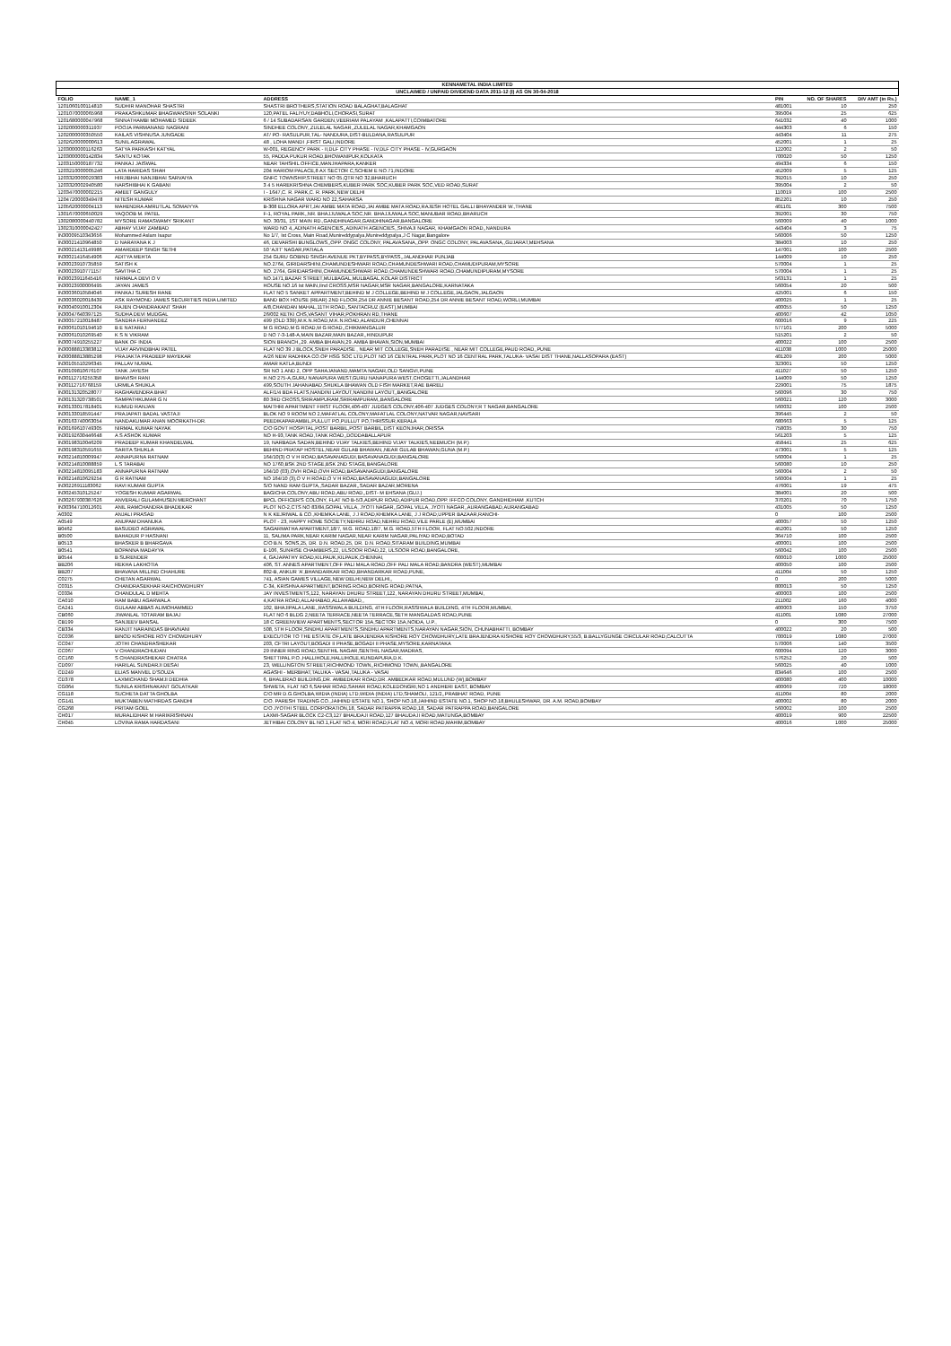| KENNAMETAL INDIA LIMITED | | | | | |
| --- | --- | --- | --- | --- | --- |
| UNCLAIMED / UNPAID DIVIDEND DATA 2011-12 (I) AS ON 30-04-2018 | | | | | |
| FOLIO | NAME_1 | ADDRESS | PIN | NO. OF SHARES | DIV AMT (in Rs.) |
| 1201060100114810 | SUDHIR MANOHAR SHASTRI | SHASTRI BROTHERS,STATION ROAD BALAGHAT,BALAGHAT | 481001 | 10 | 250 |
| 1201070000065968 | PRAKASHKUMAR BHAGWANSINH SOLANKI | 120,PATEL FALIYUY,DABHOLI,CHORASI,SURAT | 395004 | 25 | 625 |
| 1201680000047968 | SINNATHAMBI MOHAMED SIDEEK | 6 / 14 SUBADARSAN GARDEN,VEERIAM PALAYAM ,KALAPATTI,COIMBATORE | 641032 | 40 | 1000 |
| 1202000000311937 | POOJA PARMANAND NAGRANI | SINDHEE COLONY,,ZULELAL NAGAR,,ZULELAL NAGAR,KHAMGAON | 444303 | 6 | 150 |
| 1202000000350550 | KAILAS VISHNUSA JUNGADE | AT/ PO- RASULPUR,TAL- NANDURA,DIST-BULDANA,RASULPUR | 443404 | 11 | 275 |
| 1202620000000613 | SUNIL AGRAWAL | 48 , LOHA MANDI ,FIRST GALI,INDORE | 452001 | 1 | 25 |
| 1203000000116263 | SATYA PARKASH KATYAL | W-001, REGENCY PARK - II,DLF CITY PHASE - IV,DLF CITY PHASE - IV,GURGAON | 122002 | 2 | 50 |
| 1203000000142834 | SANTU KOTAK | 55, PADDA PUKUR ROAD,BHOWANIPUR,KOLKATA | 700020 | 50 | 1250 |
| 1203150000187732 | PANKAJ JAISWAL | NEAR TAHSHIL OFFICE,MANJHAPARA,KANKER | 494334 | 6 | 150 |
| 1203210000005246 | LATA HARIDAS SHAH | 204 HARIOM PALACE,8 AX SECTOR C,SCHEM E NO.71,INDORE | 452009 | 5 | 125 |
| 1203320000029383 | HIRJIBHAI NANJIBHAI SARVAIYA | GNFC TOWNSHIP,STREET NO 05,QTR NO 32,BHARUCH | 392015 | 10 | 250 |
| 1203320002940580 | NARSHIBHAI K GABANI | 3 4 5 HAREKRISHNA CHEMBERS,KUBER PARK SOC,KUBER PARK SOC,VED ROAD,SURAT | 395004 | 2 | 50 |
| 1203470000002215 | AMEET GANGULY | I - 1647,C. R. PARK,C. R. PARK,NEW DELHI | 110019 | 100 | 2500 |
| 1204720000349478 | NITESH KUMAR | KRISHNA NAGAR WARD NO 22,SAHARSA | 852201 | 10 | 250 |
| 1205620000004113 | MAHENDRA AMRUTLAL SOMAIYYA | B-308 ELLORA APRT,JAI AMBE MATA ROAD,JAI AMBE MATA ROAD,RAJESH HOTEL GALLI BHAYANDER W.,THANE | 401101 | 300 | 7500 |
| 1301670000650029 | YAQOOB M. PATEL | F-1, ROYAL PARK,,NR. BHAJJUWALA SOC,NR. BHAJJUWALA SOC,MANUBAR ROAD,BHARUCH | 392001 | 30 | 750 |
| 1302080000440782 | MYSORE RAMASWAMY SRIKANT | NO. 30/31, 1ST MAIN RD.,GANDHINAGAR,GANDHINAGAR,BANGALORE | 560009 | 40 | 1000 |
| 1302310000042427 | ABHAY VIJAY ZAMBAD | WARD NO 4,,ADINATH AGENCIES,,ADINATH AGENCIES,,SHIVAJI NAGAR, KHAMGAON ROAD,,NANDURA | 443404 | 3 | 75 |
| IN30009510343656 | Mohammed Aslam Isapur | No 1/7, Ist Cross, Main Road,Munireddypalya,Munireddypalya,J C Nagar,Bangalore | 560006 | 50 | 1250 |
| IN30021410964850 | D NARAYANA K J | 46, DEVARSHI BUNGLOWS,,OPP. ONGC COLONY, PALAVASANA,,OPP. ONGC COLONY, PALAVASANA,,GUJARAT,MEHSANA | 384003 | 10 | 250 |
| IN30021413149986 | AMARDEEP SINGH SETHI | 50 'AJIT' NAGAR,PATIALA | 147001 | 100 | 2500 |
| IN30021416454906 | ADITYA MEHTA | 254 GURU GOBIND SINGH AVENUE PKT,BYPASS,BYPASS,,JALANDHAR PUNJAB | 144009 | 10 | 250 |
| IN30023910735859 | SATISH K | NO.2764, GIRIDARSHINI,CHAMUNDESHWARI ROAD,CHAMUNDESHWARI ROAD,CHAMUDIPURAM,MYSORE | 570004 | 1 | 25 |
| IN30023910771157 | SAVITHA C | NO. 2764, GIRIDARSHINI,CHAMUNDESHWARI ROAD,CHAMUNDESHWARI ROAD,CHAMUNDIPURAM,MYSORE | 570004 | 1 | 25 |
| IN30023911645416 | NIRMALA DEVI O V | NO.1471,BAZAR STREET,MULBAGAL,MULBAGAL,KOLAR DISTRICT | 563131 | 1 | 25 |
| IN30023930006495 | JAYAN JAMES | HOUSE NO.16 Ist MAIN,IInd CROSS,MSR NAGAR,MSR NAGAR,BANGALORE,KARNATAKA | 560054 | 20 | 500 |
| IN30036010584046 | PANKAJ SURESH RANE | FLAT NO 5 SANKET APPARTMENT,BEHIND M J COLLEGE,BEHIND M J COLLEGE,JALGAON,JALGAON | 425001 | 6 | 150 |
| IN30036020018439 | ASK RAYMOND JAMES SECURITIES INDIA LIMITED | BAND BOX HOUSE (REAR) 2ND FLOOR,254 DR ANNIE BESANT ROAD,254 DR ANNIE BESANT ROAD,WORLI,MUMBAI | 400025 | 1 | 25 |
| IN30040910012304 | RAJEN CHANDRAKANT SHAH | A/8,CHANDAN MAHAL,11TH ROAD,,SANTACRUZ (EAST),MUMBAI | 400055 | 50 | 1250 |
| IN30047640397125 | SUDHA DEVI MUDGAL | 26/002 KETKI CHS,VASANT VIHAR,POKHRAN RD,THANE | 400607 | 42 | 1050 |
| IN30057210018487 | SANDRA FERNANDEZ | 499 (OLD 339),M.K.N.ROAD,M.K.N.ROAD,ALANDUR,CHENNAI | 600016 | 9 | 225 |
| IN30061010194610 | B E NATARAJ | M G ROAD,M G ROAD,M G ROAD,,CHIKMANGALUR | 577101 | 200 | 5000 |
| IN30061010269540 | K S N VIKRAM | D NO 7-3-148-A,MAIN BAZAR,MAIN BAZAR,,HINDUPUR | 515201 | 2 | 50 |
| IN30074910255227 | BANK OF INDIA | SION BRANCH,,29. AMBA BHAVAN,29. AMBA BHAVAN,SION,MUMBAI | 400022 | 100 | 2500 |
| IN30088813383812 | VIJAY ARVINDBHAI PATEL | FLAT NO 39 J BLOCK,SNEH PARADISE , NEAR MIT COLLEGE,SNEH PARADISE , NEAR MIT COLLEGE,PAUD ROAD,,PUNE | 411038 | 1000 | 25000 |
| IN30088813885298 | PRAJAKTA PRADEEP MAYEKAR | A/26 NEW RADHIKA CO.OP HSG SOC LTD,PLOT NO 16 CENTRAL PARK,PLOT NO 16 CENTRAL PARK,TALUKA- VASAI DIST THANE,NALLASOPARA (EAST) | 401209 | 200 | 5000 |
| IN30105510296345 | PALLAV NUWAL | AMAR KATLA,BUNDI | 323001 | 50 | 1250 |
| IN30109810676107 | TANK JAYESH | SR NO 1 AND 2, OPP SAHAJANAND,MAMTA NAGAR,OLD SANGVI,PUNE | 411027 | 50 | 1250 |
| IN30112716255358 | BHAVISH RANI | H.NO 275-A,GURU NANAPURA WEST,GURU NANAPURA WEST,CHOGETTI,JALANDHAR | 144009 | 50 | 1250 |
| IN30112716768159 | URMILA SHUKLA | 499,SOUTH JAHANABAD,SHUKLA BHAWAN OLD FISH MARKET,RAE BARELI | 229001 | 75 | 1875 |
| IN30131320528077 | RAGHAVENDRA BHAT | ALF/1/4 BDA FLATS,NANDINI LAYOUT,NANDINI LAYOUT,,BANGALORE | 560096 | 30 | 750 |
| IN30131320738501 | SAMPATHKUMAR G N | 80 3RD CROSS,SRIRAMPURAM,SRIRAMPURAM,,BANGALORE | 560021 | 120 | 3000 |
| IN30133017818401 | KUMUD RANJAN | MAITHRI APARTMENT FIRST FLOOR,406-407 JUDGES COLONY,406-407 JUDGES COLONY,R T NAGAR,BANGALORE | 560032 | 100 | 2500 |
| IN30133018591447 | PRAJAPATI BADAL VASTAJI | BLOK NO 9 ROOM NO 2,MAFATLAL COLONY,MAFATLAL COLONY,NATVAR NAGAR,NAVSARI | 396445 | 2 | 50 |
| IN30163740063054 | NANDAKUMAR ANAN MOORKATH-DR. | PEEDIKAPARAMBIL,PULLUT PO,PULLUT PO,THRISSUR,KERALA | 680663 | 5 | 125 |
| IN30169610749305 | NIRMAL KUMAR NAYAK | C/O GOVT HOSPITAL,POST BARBIL,POST BARBIL,DIST KEONJHAR,ORISSA | 758035 | 30 | 750 |
| IN30192630446648 | A S ASHOK KUMAR | NO H-93,TANK ROAD,TANK ROAD,,DODDABALLAPUR | 561203 | 5 | 125 |
| IN30198310046209 | PRADEEP KUMAR KHANDELWAL | 19, NARBADA SADAN,BEHIND VIJAY TALKIES,BEHIND VIJAY TALKIES,NEEMUCH (M.P.) | 458441 | 25 | 625 |
| IN30198310591655 | SARITA SHUKLA | BEHIND PRATAP HOSTEL,NEAR GULAB BHAWAN,,NEAR GULAB BHAWAN,GUNA (M.P.) | 473001 | 5 | 125 |
| IN30214810009947 | ANNAPURNA RATNAM | 164/10(3) O V H ROAD,BASAVANAGUDI,BASAVANAGUDI,BANGALORE | 560004 | 1 | 25 |
| IN30214810088859 | L S TARABAI | NO 1760,BSK 2ND STAGE,BSK 2ND STAGE,BANGALORE | 560080 | 10 | 250 |
| IN30214810095183 | ANNAPURNA RATNAM | 164/10 (03),OVH ROAD,OVH ROAD,BASAVANAGUDI,BANGALORE | 560004 | 2 | 50 |
| IN30214810629254 | G R RATNAM | NO 164/10 (3),O V H ROAD,O V H ROAD,BASAVANAGUDI,BANGALORE | 560004 | 1 | 25 |
| IN30226911183062 | RAVI KUMAR GUPTA | S/O NAND RAM GUPTA,,SADAR BAZAR,,SADAR BAZAR,MORENA | 476001 | 19 | 475 |
| IN30245310125247 | YOGESH KUMAR AGARWAL | BAGICHA COLONY,ABU ROAD,ABU ROAD,,DIST- M EHSANA (GUJ.) | 384001 | 20 | 500 |
| IN30267930387626 | ANVERALI GULAMHUSEN MERCHANT | BPCL OFFICER'S COLONY, FLAT NO B-5/3,ADIPUR ROAD,ADIPUR ROAD,OPP. IFFCO COLONY, GANDHIDHAM ,KUTCH | 370201 | 70 | 1750 |
| IN30364710012601 | ANIL RAMCHANDRA BHADEKAR | PLOT NO-2,CTS NO 83/84,GOPAL VILLA, JYOTI NAGAR,,GOPAL VILLA, JYOTI NAGAR,,AURANGABAD,AURANGABAD | 431005 | 50 | 1250 |
| A0302 | ANJALI PRASAD | N K KEJRIWAL & CO.,KHEMKA LANE, J J ROAD,KHEMKA LANE, J J ROAD,UPPER BAZAAR,RANCHI- | 0 | 100 | 2500 |
| A0549 | ANUPAM DHANUKA | PLOT - 23, HAPPY HOME SOCIETY,NEHRU ROAD,NEHRU ROAD,VILE PARLE (E),MUMBAI | 400057 | 50 | 1250 |
| B0462 | BASUDEO AGRAWAL | SAGARMATHA APARTMENT,18/7, M.G. ROAD,18/7, M.G. ROAD,5TH FLOOR, FLAT NO.502,INDORE | 452001 | 50 | 1250 |
| B0500 | BAHADUR P HASNANI | 11, SALIMA PARK,NEAR KARIM NAGAR,NEAR KARIM NAGAR,PALIYAD ROAD,BOTAD | 364710 | 100 | 2500 |
| B0513 | BHASKER B BHARGAVA | C/O B.N. SONS,25, DR. D.N. ROAD,25, DR. D.N. ROAD,SITARAM BUILDING,MUMBAI | 400001 | 100 | 2500 |
| B0541 | BOPANNA MADAYYA | E-106, SUNRISE CHAMBERS,22, ULSOOR ROAD,22, ULSOOR ROAD,BANGALORE, | 560042 | 100 | 2500 |
| B0544 | B SURENDER | 4, GAJAPATHY ROAD,KILPAUK,KILPAUK,CHENNAI, | 600010 | 1000 | 25000 |
| BB206 | REKHA LAKHOTIA | 406, ST. ANNES APARTMENT,OFF PALI MALA ROAD,OFF PALI MALA ROAD,BANDRA (WEST),MUMBAI | 400050 | 100 | 2500 |
| BB207 | BHAVANA MILLIND CHAHURE | 802-B, ANKUR 'A',BHANDARKAR ROAD,BHANDARKAR ROAD,PUNE, | 411004 | 50 | 1250 |
| C0275 | CHETAN AGARWAL | 741, ASIAN GAMES VILLAGE,NEW DELHI,NEW DELHI,, | 0 | 200 | 5000 |
| C0315 | CHANDRASEKHAR RAICHOWDHURY | C-34, KRISHNA APARTMENT,BORING ROAD,BORING ROAD,PATNA, | 800013 | 50 | 1250 |
| C0334 | CHANDULAL D MEHTA | JAY INVESTMENTS,122, NARAYAN DHURU STREET,122, NARAYAN DHURU STREET,MUMBAI, | 400003 | 100 | 2500 |
| CA010 | RAM BABU AGARWALA | 4,KATRA ROAD,ALLAHABAD,ALLAHABAD,, | 211002 | 160 | 4000 |
| CA241 | GULAAM ABBAS ALIMOHAMMED | 102, BHAJIPALA LANE,,RASSIWALA BUILDING, 4TH FLOOR,RASSIWALA BUILDING, 4TH FLOOR,MUMBAI, | 400003 | 150 | 3750 |
| CB060 | JIWANLAL TOTARAM BAJAJ | FLAT NO 6 BLDG 2,NEETA TERRACE,NEETA TERRACE,SETH MANGALDAS ROAD,PUNE | 411001 | 1080 | 27000 |
| CB199 | SANJEEV BANSAL | 18 C GREENVIEW APARTMENTS,SECTOR 15A,SECTOR 15A,NOIDA, U.P., | 0 | 300 | 7500 |
| CB334 | RANJIT NARAINDAS BHAVNANI | 508, 5TH FLOOR,SINDHU APARTMENTS,SINDHU APARTMENTS,NARAYAN NAGAR,SION, CHUNABHATTI, BOMBAY | 400022 | 20 | 500 |
| CC036 | BINOD KISHORE ROY CHOWDHURY | EXECUTOR TO THE ESTATE OF,LATE BRAJENDRA KISHORE ROY CHOWDHURY,LATE BRAJENDRA KISHORE ROY CHOWDHURY,55/3, B.BALLYGUNGE CIRCULAR ROAD,CALCUTTA | 700019 | 1080 | 27000 |
| CC047 | JOTHI CHANDRASHEKAR | 203, CFTRI LAYOUT,BOGADI II PHASE,BOGADI II PHASE,MYSORE,KARNATAKA | 570006 | 140 | 3500 |
| CC067 | V CHANDRACHUDAN | 29 INNER RING ROAD,SENTHIL NAGAR,SENTHIL NAGAR,MADRAS, | 600094 | 120 | 3000 |
| CC160 | S CHANDRASHEKAR CHATRA | SHETTIPAL P.O.,HALLIHOLE,HALLIHOLE,KUNDAPURA,D.K. | 576252 | 20 | 500 |
| CD097 | HARILAL SUNDARJI DESAI | 23, WELLINGTON STREET,RICHMOND TOWN,,RICHMOND TOWN,,BANGALORE | 560025 | 40 | 1000 |
| CD249 | ELIAS MANVEL D'SOUZA | AGASHI - MERBHAT,TALUKA - VASAI,TALUKA - VASAI | 834646 | 100 | 2500 |
| CD378 | LAXMICHAND SHAMJI DEDHIA | 6, BHALERAO BUILDING,DR. AMBEDKAR ROAD,DR. AMBEDKAR ROAD,MULUND (W),BOMBAY | 400080 | 400 | 10000 |
| CG064 | SUNILA KRISHNAKANT GOLATKAR | SHWETA, FLAT NO 6,SAHAR ROAD,SAHAR ROAD,KOLEDONGRI,NO 1 ANDHERI EAST, BOMBAY | 400069 | 720 | 18000 |
| CG118 | SUCHETA DATTA GHOLBA | C/O MR D.G.GHOLBA,WIDIA (INDIA) LTD,WIDIA (INDIA) LTD,SHAMOLI, 121/2,,PRABHAT ROAD, PUNE | 411004 | 80 | 2000 |
| CG141 | MUKTABEN MATHRDAS GANDHI | C/O. PARESH TRADING CO.,JAIHIND ESTATE NO.1, SHOP NO.18,JAIHIND ESTATE NO.1, SHOP NO.18,BHULESHWAR, DR. A.M. ROAD,BOMBAY | 400002 | 80 | 2000 |
| CG268 | PRITAM GOEL | C/O JYOTHI STEEL CORPORATION,18, SADAR PATRAPPA ROAD,18, SADAR PATRAPPA ROAD,BANGALORE | 560002 | 100 | 2500 |
| CH017 | MURALIDHAR M HARIKRISHNAN | LAXMI-SAGAR BLOCK C2-C3,127 BHAUDAJI ROAD,127 BHAUDAJI ROAD,MATUNGA,BOMBAY | 400019 | 900 | 22500 |
| CH045 | LOVINA RAMA HARDASANI | JETHIBAI COLONY BL NO.1,FLAT NO.4, MORI ROAD,FLAT NO.4, MORI ROAD,MAHIM,BOMBAY | 400016 | 1000 | 25000 |